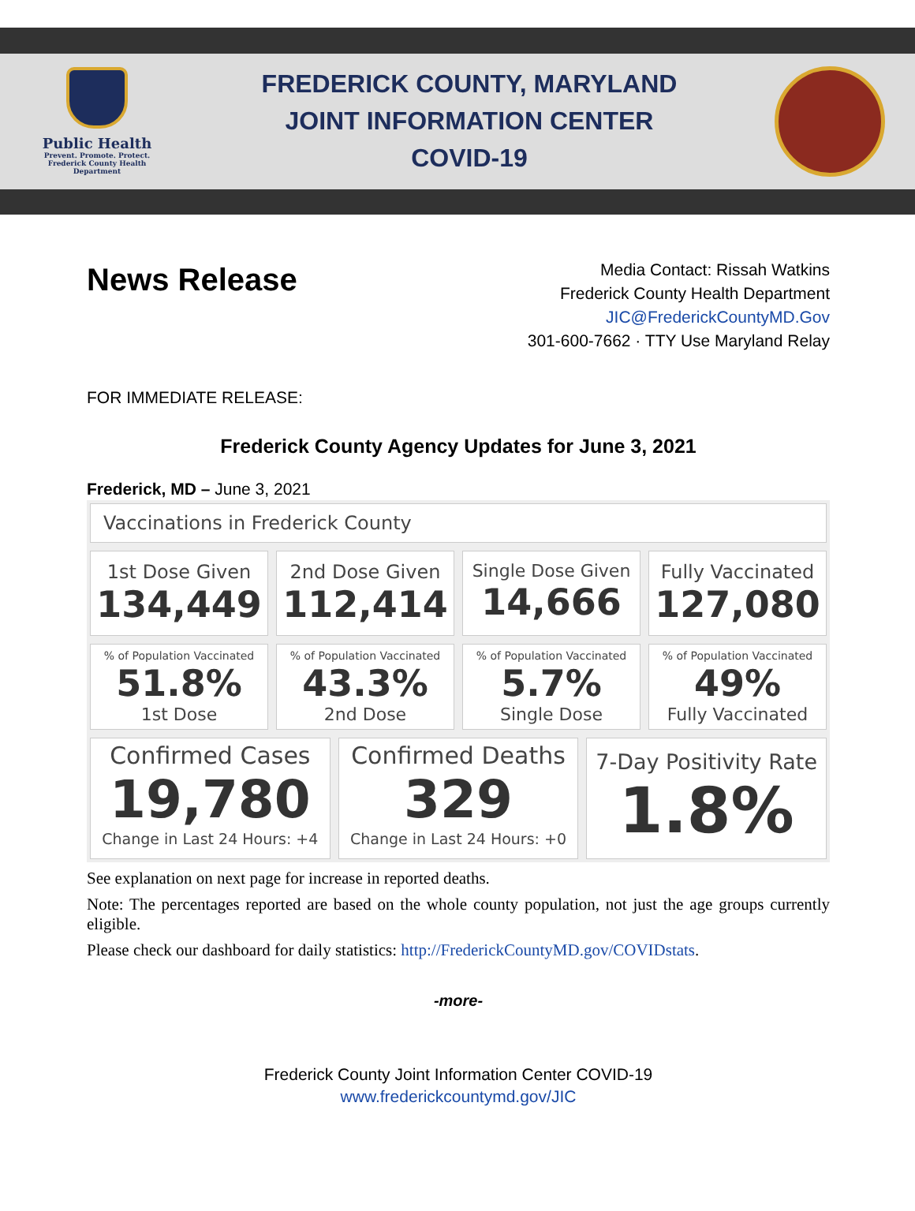Public Health
Prevent. Promote. Protect.
Frederick County Health Department
FREDERICK COUNTY, MARYLAND
JOINT INFORMATION CENTER
COVID-19
News Release
Media Contact: Rissah Watkins
Frederick County Health Department
JIC@FrederickCountyMD.Gov
301-600-7662 · TTY Use Maryland Relay
FOR IMMEDIATE RELEASE:
Frederick County Agency Updates for June 3, 2021
Frederick, MD – June 3, 2021
Vaccinations in Frederick County
1st Dose Given
134,449
2nd Dose Given
112,414
Single Dose Given
14,666
Fully Vaccinated
127,080
% of Population Vaccinated
51.8%
1st Dose
% of Population Vaccinated
43.3%
2nd Dose
% of Population Vaccinated
5.7%
Single Dose
% of Population Vaccinated
49%
Fully Vaccinated
Confirmed Cases
19,780
Change in Last 24 Hours: +4
Confirmed Deaths
329
Change in Last 24 Hours: +0
7-Day Positivity Rate
1.8%
See explanation on next page for increase in reported deaths.
Note: The percentages reported are based on the whole county population, not just the age groups currently eligible.
Please check our dashboard for daily statistics: http://FrederickCountyMD.gov/COVIDstats.
-more-
Frederick County Joint Information Center COVID-19
www.frederickcountymd.gov/JIC